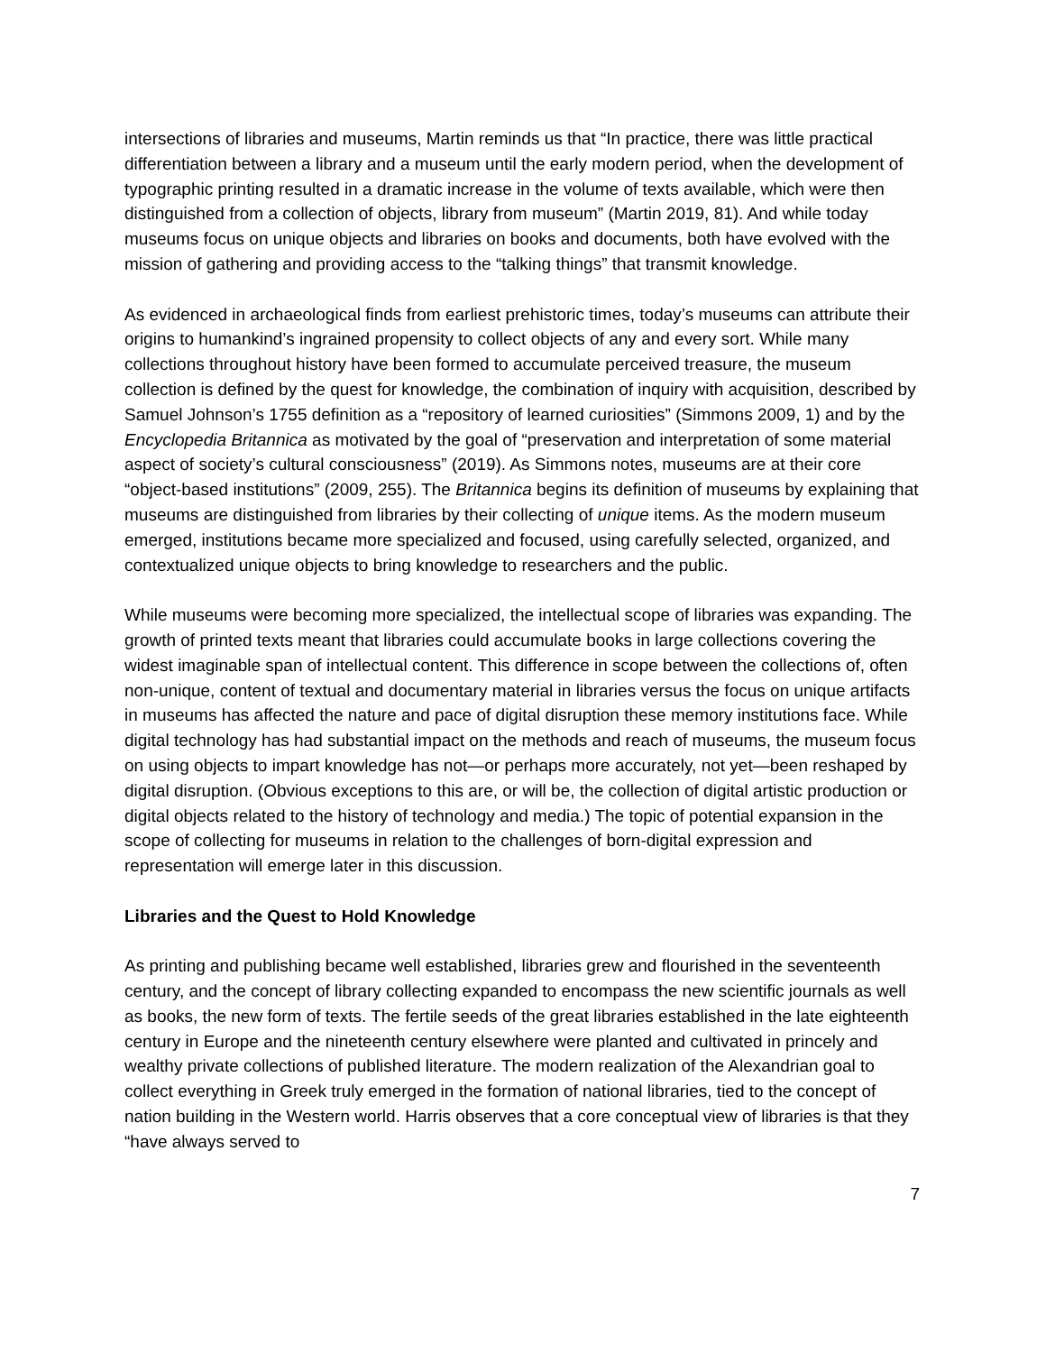intersections of libraries and museums, Martin reminds us that “In practice, there was little practical differentiation between a library and a museum until the early modern period, when the development of typographic printing resulted in a dramatic increase in the volume of texts available, which were then distinguished from a collection of objects, library from museum” (Martin 2019, 81). And while today museums focus on unique objects and libraries on books and documents, both have evolved with the mission of gathering and providing access to the “talking things” that transmit knowledge.
As evidenced in archaeological finds from earliest prehistoric times, today’s museums can attribute their origins to humankind’s ingrained propensity to collect objects of any and every sort. While many collections throughout history have been formed to accumulate perceived treasure, the museum collection is defined by the quest for knowledge, the combination of inquiry with acquisition, described by Samuel Johnson’s 1755 definition as a “repository of learned curiosities” (Simmons 2009, 1) and by the Encyclopedia Britannica as motivated by the goal of “preservation and interpretation of some material aspect of society’s cultural consciousness” (2019). As Simmons notes, museums are at their core “object-based institutions” (2009, 255). The Britannica begins its definition of museums by explaining that museums are distinguished from libraries by their collecting of unique items. As the modern museum emerged, institutions became more specialized and focused, using carefully selected, organized, and contextualized unique objects to bring knowledge to researchers and the public.
While museums were becoming more specialized, the intellectual scope of libraries was expanding. The growth of printed texts meant that libraries could accumulate books in large collections covering the widest imaginable span of intellectual content. This difference in scope between the collections of, often non-unique, content of textual and documentary material in libraries versus the focus on unique artifacts in museums has affected the nature and pace of digital disruption these memory institutions face. While digital technology has had substantial impact on the methods and reach of museums, the museum focus on using objects to impart knowledge has not—or perhaps more accurately, not yet—been reshaped by digital disruption. (Obvious exceptions to this are, or will be, the collection of digital artistic production or digital objects related to the history of technology and media.) The topic of potential expansion in the scope of collecting for museums in relation to the challenges of born-digital expression and representation will emerge later in this discussion.
Libraries and the Quest to Hold Knowledge
As printing and publishing became well established, libraries grew and flourished in the seventeenth century, and the concept of library collecting expanded to encompass the new scientific journals as well as books, the new form of texts. The fertile seeds of the great libraries established in the late eighteenth century in Europe and the nineteenth century elsewhere were planted and cultivated in princely and wealthy private collections of published literature. The modern realization of the Alexandrian goal to collect everything in Greek truly emerged in the formation of national libraries, tied to the concept of nation building in the Western world. Harris observes that a core conceptual view of libraries is that they “have always served to
7